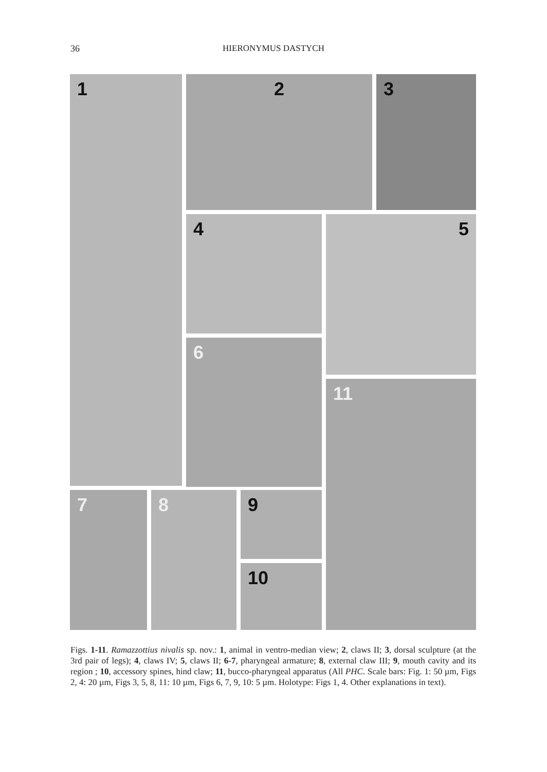36
HIERONYMUS DASTYCH
1 2 3
4 5
6
11
7 8 9
10
Figs. 1-11. Ramazzottius nivalis sp. nov.: 1, animal in ventro-median view; 2, claws II; 3, dorsal sculpture (at the 3rd pair of legs); 4, claws IV; 5, claws II; 6-7, pharyngeal armature; 8, external claw III; 9, mouth cavity and its region ; 10, accessory spines, hind claw; 11, bucco-pharyngeal apparatus (All PHC. Scale bars: Fig. 1: 50 µm, Figs 2, 4: 20 µm, Figs 3, 5, 8, 11: 10 µm, Figs 6, 7, 9, 10: 5 µm. Holotype: Figs 1, 4. Other explanations in text).